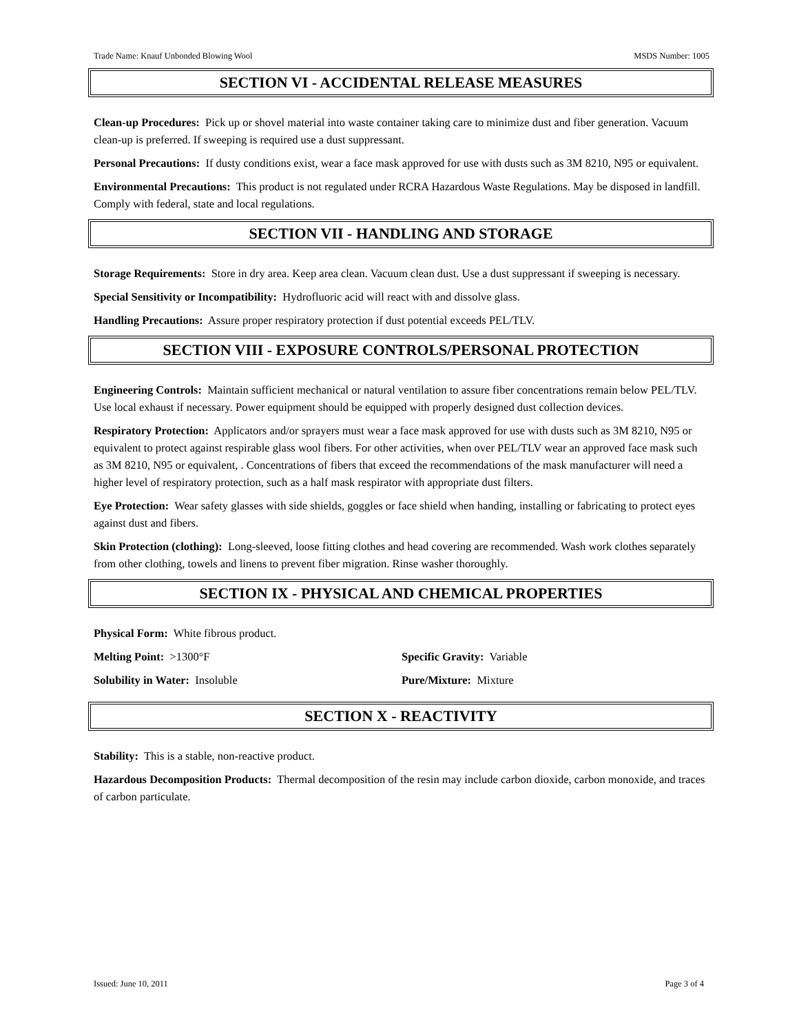Trade Name: Knauf Unbonded Blowing Wool MSDS Number: 1005
SECTION VI - ACCIDENTAL RELEASE MEASURES
Clean-up Procedures: Pick up or shovel material into waste container taking care to minimize dust and fiber generation. Vacuum clean-up is preferred. If sweeping is required use a dust suppressant.
Personal Precautions: If dusty conditions exist, wear a face mask approved for use with dusts such as 3M 8210, N95 or equivalent.
Environmental Precautions: This product is not regulated under RCRA Hazardous Waste Regulations. May be disposed in landfill. Comply with federal, state and local regulations.
SECTION VII - HANDLING AND STORAGE
Storage Requirements: Store in dry area. Keep area clean. Vacuum clean dust. Use a dust suppressant if sweeping is necessary.
Special Sensitivity or Incompatibility: Hydrofluoric acid will react with and dissolve glass.
Handling Precautions: Assure proper respiratory protection if dust potential exceeds PEL/TLV.
SECTION VIII - EXPOSURE CONTROLS/PERSONAL PROTECTION
Engineering Controls: Maintain sufficient mechanical or natural ventilation to assure fiber concentrations remain below PEL/TLV. Use local exhaust if necessary. Power equipment should be equipped with properly designed dust collection devices.
Respiratory Protection: Applicators and/or sprayers must wear a face mask approved for use with dusts such as 3M 8210, N95 or equivalent to protect against respirable glass wool fibers. For other activities, when over PEL/TLV wear an approved face mask such as 3M 8210, N95 or equivalent, . Concentrations of fibers that exceed the recommendations of the mask manufacturer will need a higher level of respiratory protection, such as a half mask respirator with appropriate dust filters.
Eye Protection: Wear safety glasses with side shields, goggles or face shield when handing, installing or fabricating to protect eyes against dust and fibers.
Skin Protection (clothing): Long-sleeved, loose fitting clothes and head covering are recommended. Wash work clothes separately from other clothing, towels and linens to prevent fiber migration. Rinse washer thoroughly.
SECTION IX - PHYSICAL AND CHEMICAL PROPERTIES
Physical Form: White fibrous product.
Melting Point: >1300°F Specific Gravity: Variable
Solubility in Water: Insoluble Pure/Mixture: Mixture
SECTION X - REACTIVITY
Stability: This is a stable, non-reactive product.
Hazardous Decomposition Products: Thermal decomposition of the resin may include carbon dioxide, carbon monoxide, and traces of carbon particulate.
Issued: June 10, 2011 Page 3 of 4